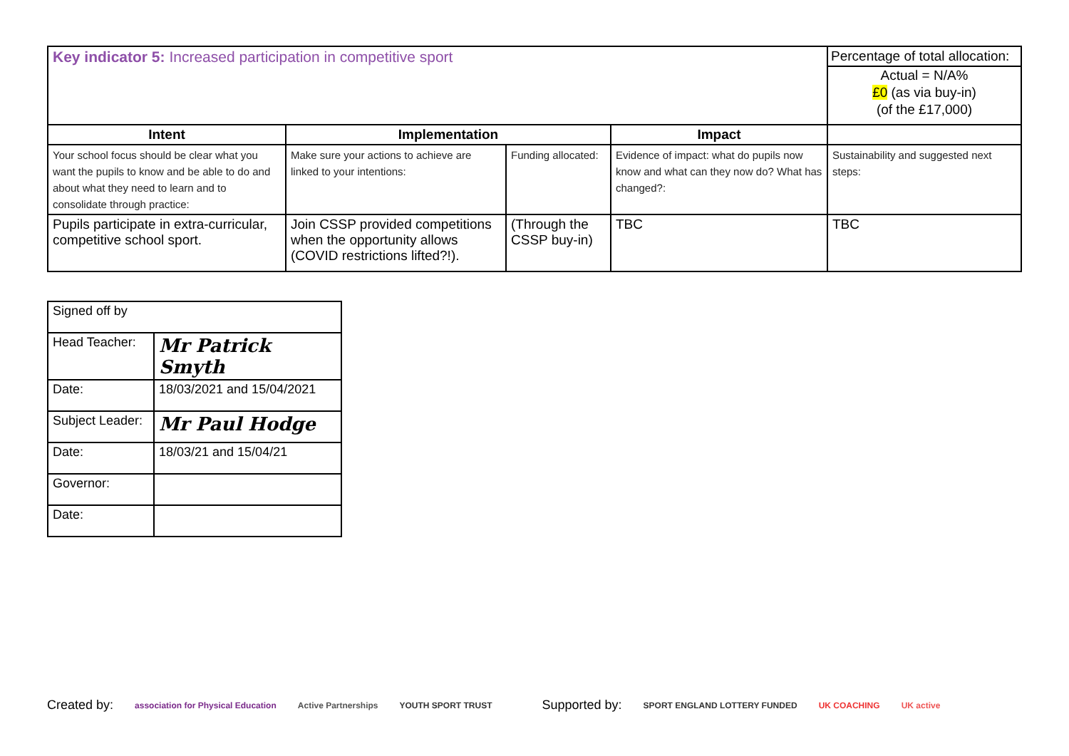| Key indicator 5: Increased participation in competitive sport | | | | Percentage of total allocation: Actual = N/A% £0 (as via buy-in) (of the £17,000) |
| Intent | Implementation | | Impact | |
| Your school focus should be clear what you want the pupils to know and be able to do and about what they need to learn and to consolidate through practice: | Make sure your actions to achieve are linked to your intentions: | Funding allocated: | Evidence of impact: what do pupils now know and what can they now do? What has changed?: | Sustainability and suggested next steps: |
| Pupils participate in extra-curricular, competitive school sport. | Join CSSP provided competitions when the opportunity allows (COVID restrictions lifted?!). | (Through the CSSP buy-in) | TBC | TBC |
| Signed off by | |
| Head Teacher: | Mr Patrick Smyth |
| Date: | 18/03/2021 and 15/04/2021 |
| Subject Leader: | Mr Paul Hodge |
| Date: | 18/03/21 and 15/04/21 |
| Governor: | |
| Date: | |
Created by: association for Physical Education Active Partnerships YOUTH SPORT TRUST Supported by: SPORT ENGLAND LOTTERY FUNDED UK COACHING UK active